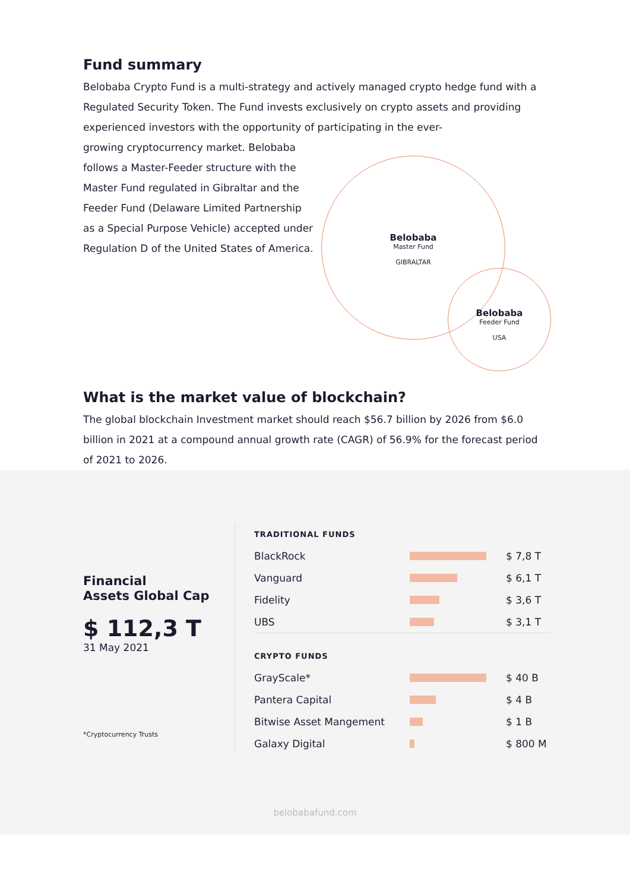Fund summary
Belobaba Crypto Fund is a multi-strategy and actively managed crypto hedge fund with a Regulated Security Token. The Fund invests exclusively on crypto assets and providing experienced investors with the opportunity of participating in the ever-
growing cryptocurrency market. Belobaba follows a Master-Feeder structure with the Master Fund regulated in Gibraltar and the Feeder Fund (Delaware Limited Partnership as a Special Purpose Vehicle) accepted under Regulation D of the United States of America.
Belobaba
Master Fund
GIBRALTAR
Belobaba
Feeder Fund
USA
What is the market value of blockchain?
The global blockchain Investment market should reach $56.7 billion by 2026 from $6.0 billion in 2021 at a compound annual growth rate (CAGR) of 56.9% for the forecast period of 2021 to 2026.
Financial
Assets Global Cap
$ 112,3 T
31 May 2021
*Cryptocurrency Trusts
| TRADITIONAL FUNDS | | |
| --- | --- | --- |
| BlackRock | | $ 7,8 T |
| Vanguard | | $ 6,1 T |
| Fidelity | | $ 3,6 T |
| UBS | | $ 3,1 T |
| CRYPTO FUNDS | | |
| GrayScale* | | $ 40 B |
| Pantera Capital | | $ 4 B |
| Bitwise Asset Mangement | | $ 1 B |
| Galaxy Digital | | $ 800 M |
belobabafund.com